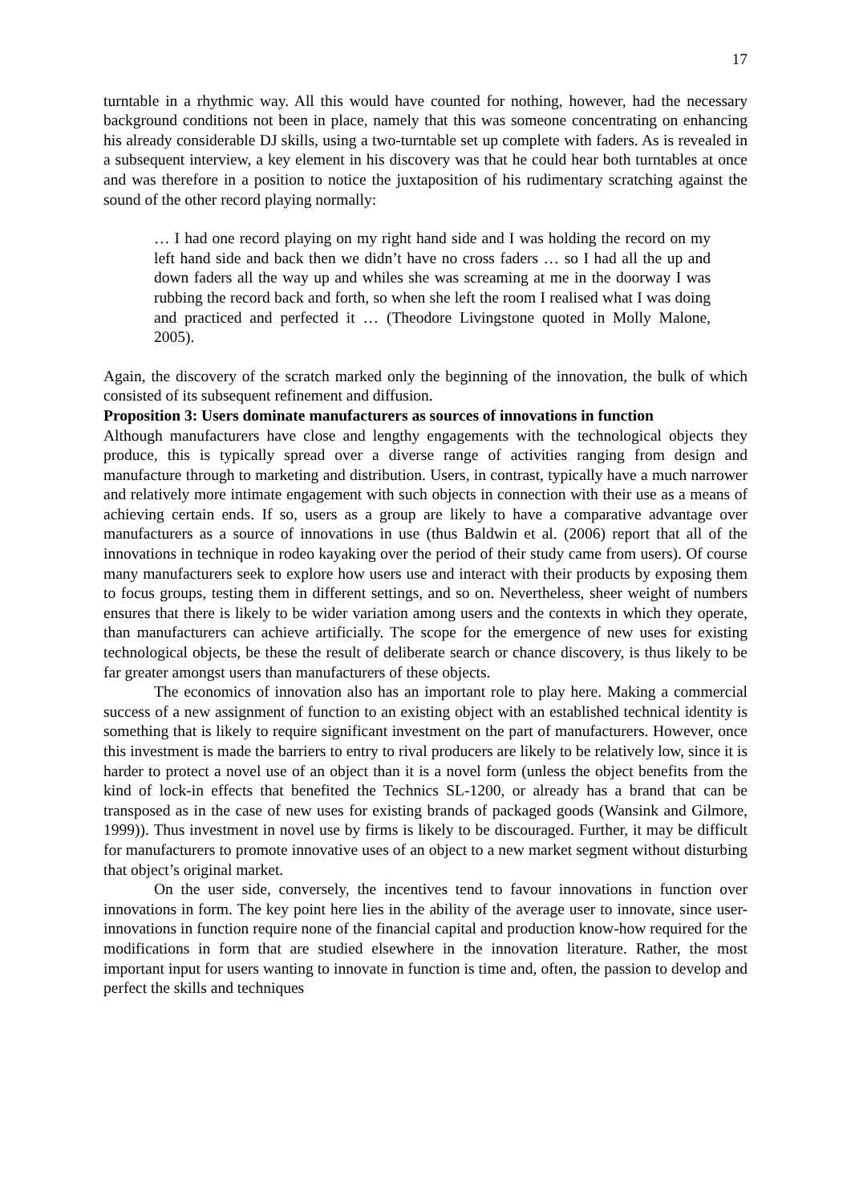17
turntable in a rhythmic way. All this would have counted for nothing, however, had the necessary background conditions not been in place, namely that this was someone concentrating on enhancing his already considerable DJ skills, using a two-turntable set up complete with faders. As is revealed in a subsequent interview, a key element in his discovery was that he could hear both turntables at once and was therefore in a position to notice the juxtaposition of his rudimentary scratching against the sound of the other record playing normally:
… I had one record playing on my right hand side and I was holding the record on my left hand side and back then we didn’t have no cross faders … so I had all the up and down faders all the way up and whiles she was screaming at me in the doorway I was rubbing the record back and forth, so when she left the room I realised what I was doing and practiced and perfected it … (Theodore Livingstone quoted in Molly Malone, 2005).
Again, the discovery of the scratch marked only the beginning of the innovation, the bulk of which consisted of its subsequent refinement and diffusion.
Proposition 3: Users dominate manufacturers as sources of innovations in function
Although manufacturers have close and lengthy engagements with the technological objects they produce, this is typically spread over a diverse range of activities ranging from design and manufacture through to marketing and distribution. Users, in contrast, typically have a much narrower and relatively more intimate engagement with such objects in connection with their use as a means of achieving certain ends. If so, users as a group are likely to have a comparative advantage over manufacturers as a source of innovations in use (thus Baldwin et al. (2006) report that all of the innovations in technique in rodeo kayaking over the period of their study came from users). Of course many manufacturers seek to explore how users use and interact with their products by exposing them to focus groups, testing them in different settings, and so on. Nevertheless, sheer weight of numbers ensures that there is likely to be wider variation among users and the contexts in which they operate, than manufacturers can achieve artificially. The scope for the emergence of new uses for existing technological objects, be these the result of deliberate search or chance discovery, is thus likely to be far greater amongst users than manufacturers of these objects.
The economics of innovation also has an important role to play here. Making a commercial success of a new assignment of function to an existing object with an established technical identity is something that is likely to require significant investment on the part of manufacturers. However, once this investment is made the barriers to entry to rival producers are likely to be relatively low, since it is harder to protect a novel use of an object than it is a novel form (unless the object benefits from the kind of lock-in effects that benefited the Technics SL-1200, or already has a brand that can be transposed as in the case of new uses for existing brands of packaged goods (Wansink and Gilmore, 1999)). Thus investment in novel use by firms is likely to be discouraged. Further, it may be difficult for manufacturers to promote innovative uses of an object to a new market segment without disturbing that object’s original market.
On the user side, conversely, the incentives tend to favour innovations in function over innovations in form. The key point here lies in the ability of the average user to innovate, since user-innovations in function require none of the financial capital and production know-how required for the modifications in form that are studied elsewhere in the innovation literature. Rather, the most important input for users wanting to innovate in function is time and, often, the passion to develop and perfect the skills and techniques